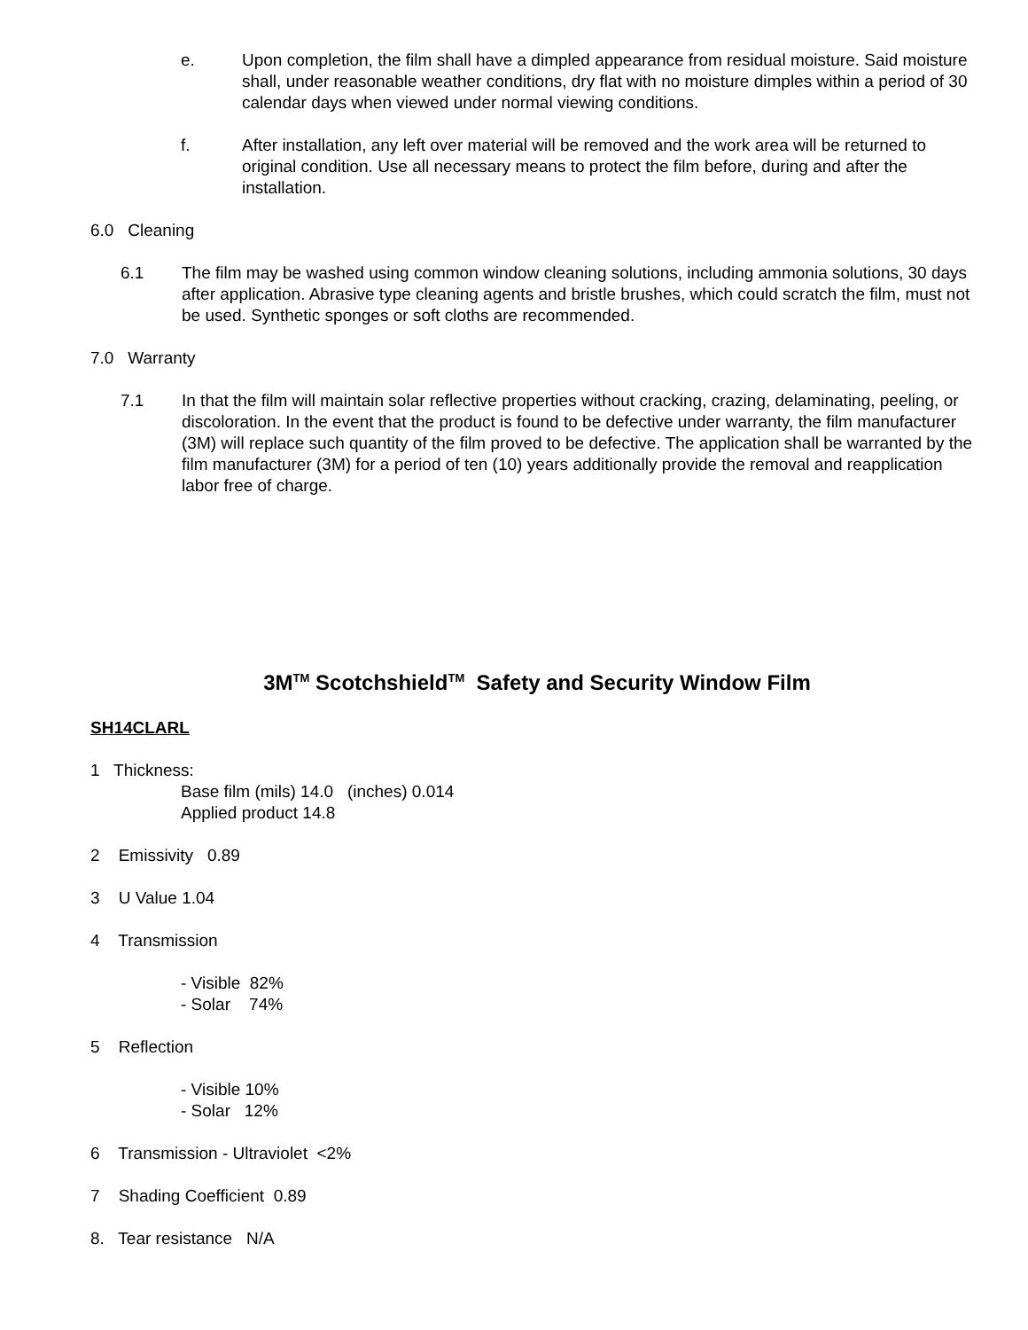e. Upon completion, the film shall have a dimpled appearance from residual moisture. Said moisture shall, under reasonable weather conditions, dry flat with no moisture dimples within a period of 30 calendar days when viewed under normal viewing conditions.
f. After installation, any left over material will be removed and the work area will be returned to original condition. Use all necessary means to protect the film before, during and after the installation.
6.0 Cleaning
6.1 The film may be washed using common window cleaning solutions, including ammonia solutions, 30 days after application. Abrasive type cleaning agents and bristle brushes, which could scratch the film, must not be used. Synthetic sponges or soft cloths are recommended.
7.0 Warranty
7.1 In that the film will maintain solar reflective properties without cracking, crazing, delaminating, peeling, or discoloration. In the event that the product is found to be defective under warranty, the film manufacturer (3M) will replace such quantity of the film proved to be defective. The application shall be warranted by the film manufacturer (3M) for a period of ten (10) years additionally provide the removal and reapplication labor free of charge.
3M<sup>TM</sup> Scotchshield<sup>TM</sup> Safety and Security Window Film
SH14CLARL
1 Thickness:
Base film (mils) 14.0 (inches) 0.014
Applied product 14.8
2 Emissivity 0.89
3 U Value 1.04
4 Transmission
- Visible 82%
- Solar 74%
5 Reflection
- Visible 10%
- Solar 12%
6 Transmission - Ultraviolet <2%
7 Shading Coefficient 0.89
8. Tear resistance N/A